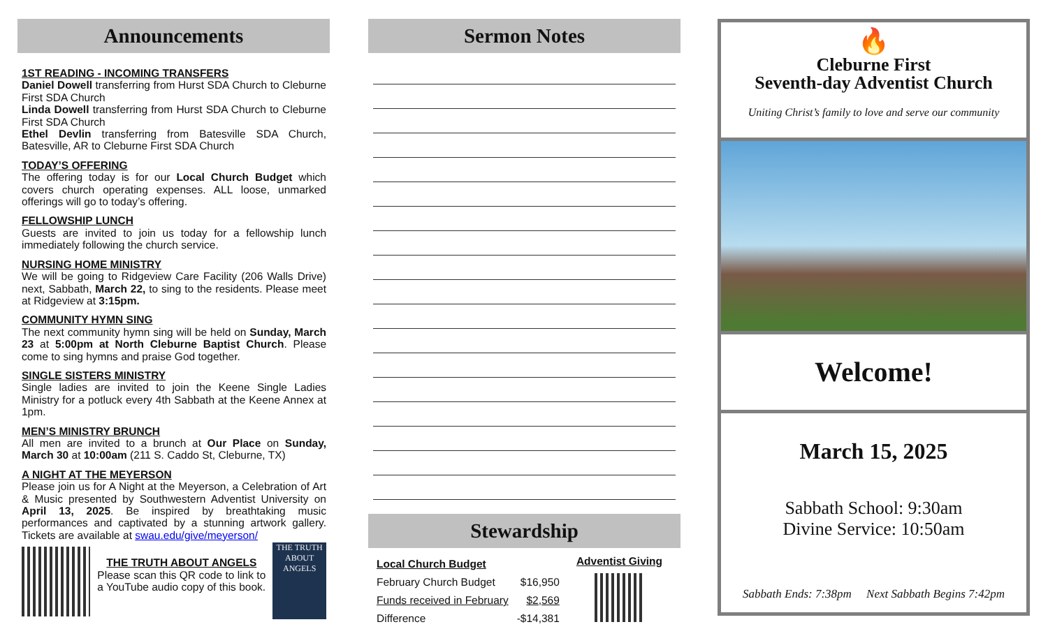Announcements
1ST READING - INCOMING TRANSFERS
Daniel Dowell transferring from Hurst SDA Church to Cleburne First SDA Church
Linda Dowell transferring from Hurst SDA Church to Cleburne First SDA Church
Ethel Devlin transferring from Batesville SDA Church, Batesville, AR to Cleburne First SDA Church
TODAY’S OFFERING
The offering today is for our Local Church Budget which covers church operating expenses. ALL loose, unmarked offerings will go to today’s offering.
FELLOWSHIP LUNCH
Guests are invited to join us today for a fellowship lunch immediately following the church service.
NURSING HOME MINISTRY
We will be going to Ridgeview Care Facility (206 Walls Drive) next, Sabbath, March 22, to sing to the residents. Please meet at Ridgeview at 3:15pm.
COMMUNITY HYMN SING
The next community hymn sing will be held on Sunday, March 23 at 5:00pm at North Cleburne Baptist Church. Please come to sing hymns and praise God together.
SINGLE SISTERS MINISTRY
Single ladies are invited to join the Keene Single Ladies Ministry for a potluck every 4th Sabbath at the Keene Annex at 1pm.
MEN’S MINISTRY BRUNCH
All men are invited to a brunch at Our Place on Sunday, March 30 at 10:00am (211 S. Caddo St, Cleburne, TX)
A NIGHT AT THE MEYERSON
Please join us for A Night at the Meyerson, a Celebration of Art & Music presented by Southwestern Adventist University on April 13, 2025. Be inspired by breathtaking music performances and captivated by a stunning artwork gallery. Tickets are available at swau.edu/give/meyerson/
THE TRUTH ABOUT ANGELS
Please scan this QR code to link to a YouTube audio copy of this book.
THE TRUTH ABOUT ANGELS
Sermon Notes
Stewardship
| Local Church Budget | |
| --- | --- |
| February Church Budget | $16,950 |
| Funds received in February | $2,569 |
| Difference | -$14,381 |
Adventist Giving
🔥
Cleburne First
Seventh-day Adventist Church
Uniting Christ’s family to love and serve our community
Welcome!
March 15, 2025
Sabbath School: 9:30am
Divine Service: 10:50am
Sabbath Ends: 7:38pm Next Sabbath Begins 7:42pm